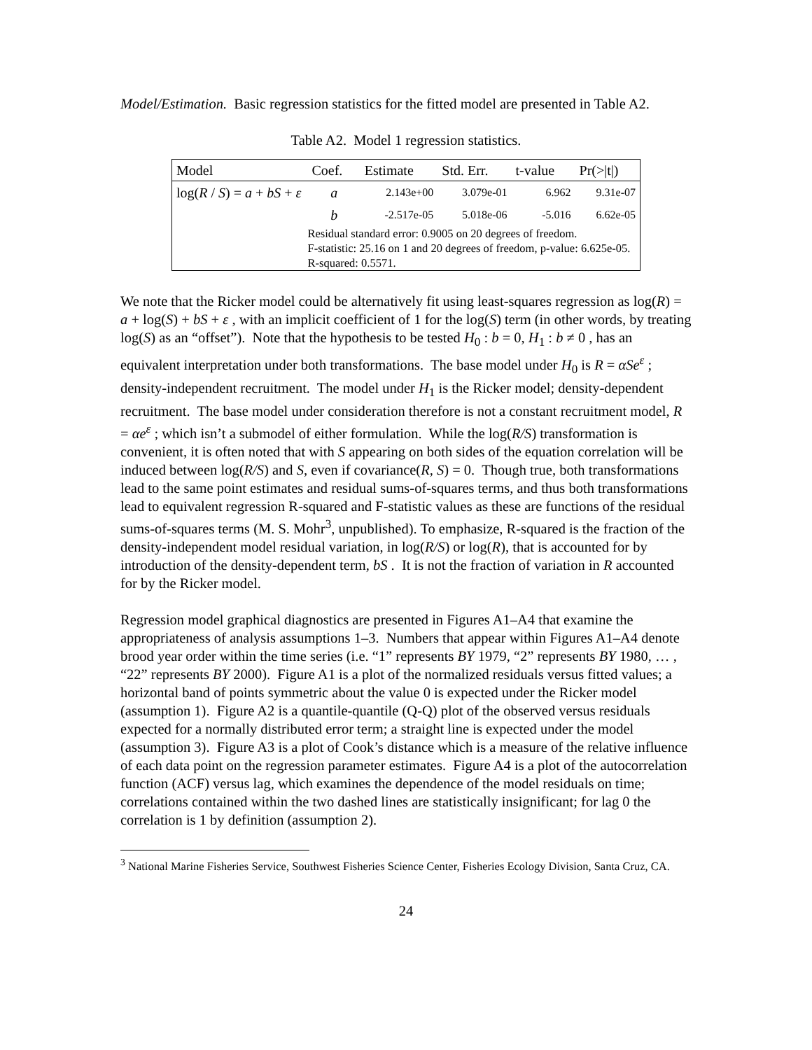Model/Estimation. Basic regression statistics for the fitted model are presented in Table A2.
Table A2. Model 1 regression statistics.
| Model | Coef. | Estimate | Std. Err. | t-value | Pr(>/t/) |
| --- | --- | --- | --- | --- | --- |
| log( R / S ) = a + bS + ε | a | 2.143e+00 | 3.079e-01 | 6.962 | 9.31e-07 |
| | b | -2.517e-05 | 5.018e-06 | -5.016 | 6.62e-05 |
| | Residual standard error: 0.9005 on 20 degrees of freedom. F-statistic: 25.16 on 1 and 20 degrees of freedom, p-value: 6.625e-05. R-squared: 0.5571. | | | | |
We note that the Ricker model could be alternatively fit using least-squares regression as log(R) = a + log(S) + bS + ε , with an implicit coefficient of 1 for the log(S) term (in other words, by treating log(S) as an “offset”). Note that the hypothesis to be tested H<sub>0</sub> : b = 0, H<sub>1</sub> : b ≠ 0 , has an equivalent interpretation under both transformations. The base model under H<sub>0</sub> is R = αSe<sup>ε</sup> ; density-independent recruitment. The model under H<sub>1</sub> is the Ricker model; density-dependent recruitment. The base model under consideration therefore is not a constant recruitment model, R = αe<sup>ε</sup> ; which isn’t a submodel of either formulation. While the log(R/S) transformation is convenient, it is often noted that with S appearing on both sides of the equation correlation will be induced between log(R/S) and S, even if covariance(R, S) = 0. Though true, both transformations lead to the same point estimates and residual sums-of-squares terms, and thus both transformations lead to equivalent regression R-squared and F-statistic values as these are functions of the residual sums-of-squares terms (M. S. Mohr<sup>3</sup>, unpublished). To emphasize, R-squared is the fraction of the density-independent model residual variation, in log(R/S) or log(R), that is accounted for by introduction of the density-dependent term, bS . It is not the fraction of variation in R accounted for by the Ricker model.
Regression model graphical diagnostics are presented in Figures A1–A4 that examine the appropriateness of analysis assumptions 1–3. Numbers that appear within Figures A1–A4 denote brood year order within the time series (i.e. “1” represents BY 1979, “2” represents BY 1980, … , “22” represents BY 2000). Figure A1 is a plot of the normalized residuals versus fitted values; a horizontal band of points symmetric about the value 0 is expected under the Ricker model (assumption 1). Figure A2 is a quantile-quantile (Q-Q) plot of the observed versus residuals expected for a normally distributed error term; a straight line is expected under the model (assumption 3). Figure A3 is a plot of Cook’s distance which is a measure of the relative influence of each data point on the regression parameter estimates. Figure A4 is a plot of the autocorrelation function (ACF) versus lag, which examines the dependence of the model residuals on time; correlations contained within the two dashed lines are statistically insignificant; for lag 0 the correlation is 1 by definition (assumption 2).
<sup>3</sup> National Marine Fisheries Service, Southwest Fisheries Science Center, Fisheries Ecology Division, Santa Cruz, CA.
24